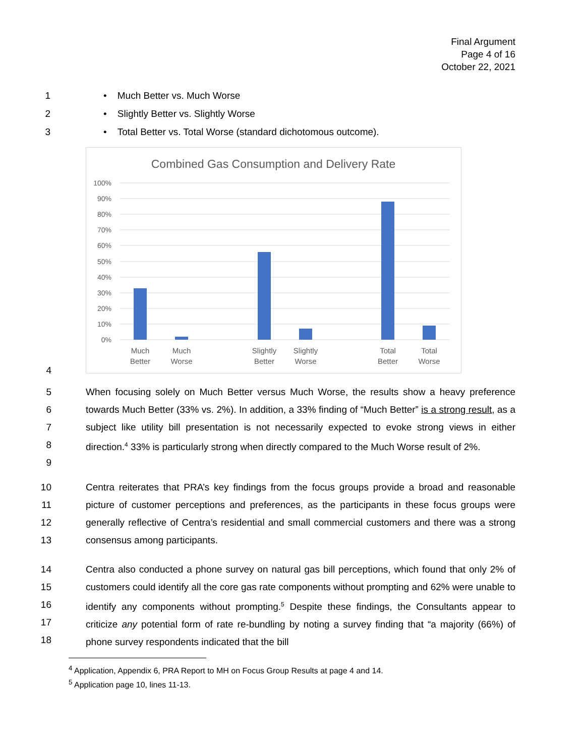Final Argument
Page 4 of 16
October 22, 2021
1
• Much Better vs. Much Worse
2
• Slightly Better vs. Slightly Worse
3
• Total Better vs. Total Worse (standard dichotomous outcome).
Combined Gas Consumption and Delivery Rate
100%
90%
80%
70%
60%
50%
40%
30%
20%
10%
0%
Much
Better
Much
Worse
Slightly
Better
Slightly
Worse
Total
Better
Total
Worse
4
5
6
7
8
9
When focusing solely on Much Better versus Much Worse, the results show a heavy preference towards Much Better (33% vs. 2%). In addition, a 33% finding of “Much Better” is a strong result, as a subject like utility bill presentation is not necessarily expected to evoke strong views in either direction.<sup>4</sup> 33% is particularly strong when directly compared to the Much Worse result of 2%.
10
11
12
13
Centra reiterates that PRA’s key findings from the focus groups provide a broad and reasonable picture of customer perceptions and preferences, as the participants in these focus groups were generally reflective of Centra’s residential and small commercial customers and there was a strong consensus among participants.
14
15
16
17
18
Centra also conducted a phone survey on natural gas bill perceptions, which found that only 2% of customers could identify all the core gas rate components without prompting and 62% were unable to identify any components without prompting.<sup>5</sup> Despite these findings, the Consultants appear to criticize any potential form of rate re-bundling by noting a survey finding that “a majority (66%) of phone survey respondents indicated that the bill
<sup>4</sup> Application, Appendix 6, PRA Report to MH on Focus Group Results at page 4 and 14.
<sup>5</sup> Application page 10, lines 11-13.